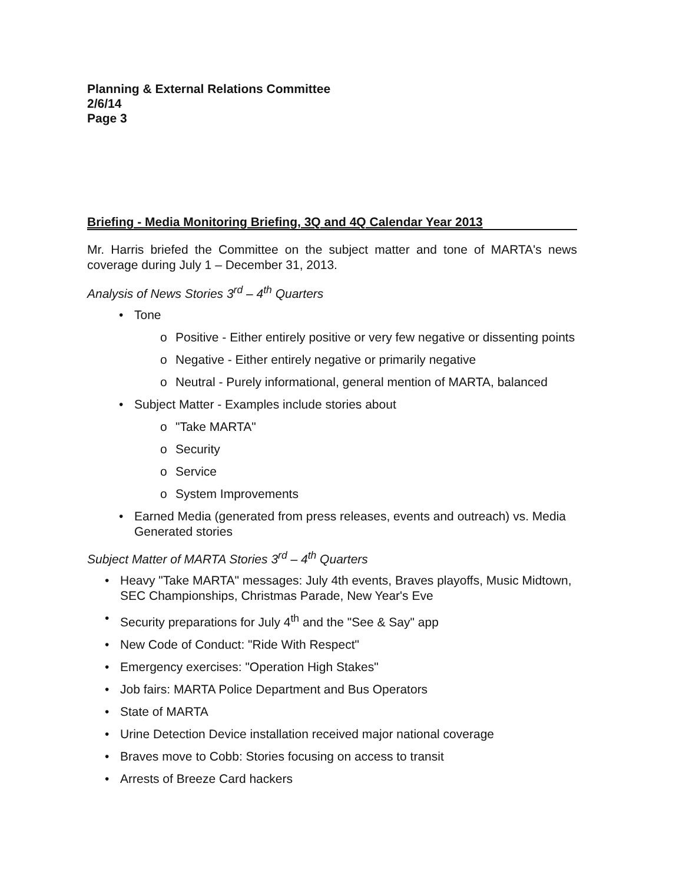Planning & External Relations Committee
2/6/14
Page 3
Briefing - Media Monitoring Briefing, 3Q and 4Q Calendar Year 2013
Mr. Harris briefed the Committee on the subject matter and tone of MARTA's news coverage during July 1 – December 31, 2013.
Analysis of News Stories 3<sup>rd</sup> – 4<sup>th</sup> Quarters
• Tone
o Positive - Either entirely positive or very few negative or dissenting points
o Negative - Either entirely negative or primarily negative
o Neutral - Purely informational, general mention of MARTA, balanced
• Subject Matter - Examples include stories about
o "Take MARTA"
o Security
o Service
o System Improvements
• Earned Media (generated from press releases, events and outreach) vs. Media Generated stories
Subject Matter of MARTA Stories 3<sup>rd</sup> – 4<sup>th</sup> Quarters
• Heavy "Take MARTA" messages: July 4th events, Braves playoffs, Music Midtown, SEC Championships, Christmas Parade, New Year's Eve
• Security preparations for July 4<sup>th</sup> and the "See & Say" app
• New Code of Conduct: "Ride With Respect"
• Emergency exercises: "Operation High Stakes"
• Job fairs: MARTA Police Department and Bus Operators
• State of MARTA
• Urine Detection Device installation received major national coverage
• Braves move to Cobb: Stories focusing on access to transit
• Arrests of Breeze Card hackers